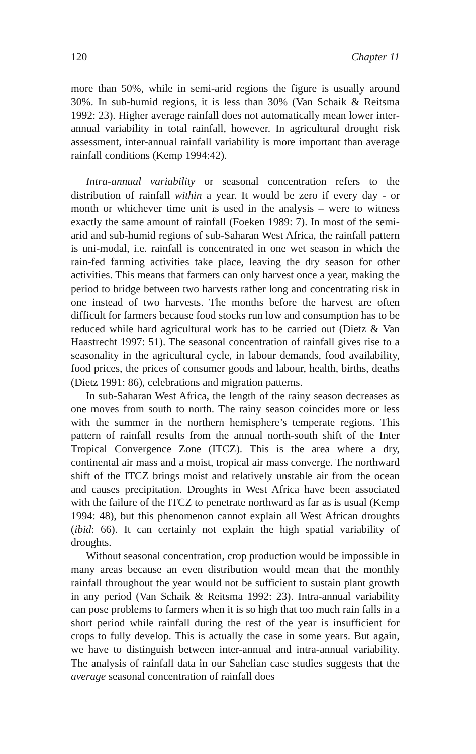120 Chapter 11
more than 50%, while in semi-arid regions the figure is usually around 30%. In sub-humid regions, it is less than 30% (Van Schaik & Reitsma 1992: 23). Higher average rainfall does not automatically mean lower inter-annual variability in total rainfall, however. In agricultural drought risk assessment, inter-annual rainfall variability is more important than average rainfall conditions (Kemp 1994:42).
Intra-annual variability or seasonal concentration refers to the distribution of rainfall within a year. It would be zero if every day - or month or whichever time unit is used in the analysis – were to witness exactly the same amount of rainfall (Foeken 1989: 7). In most of the semi-arid and sub-humid regions of sub-Saharan West Africa, the rainfall pattern is uni-modal, i.e. rainfall is concentrated in one wet season in which the rain-fed farming activities take place, leaving the dry season for other activities. This means that farmers can only harvest once a year, making the period to bridge between two harvests rather long and concentrating risk in one instead of two harvests. The months before the harvest are often difficult for farmers because food stocks run low and consumption has to be reduced while hard agricultural work has to be carried out (Dietz & Van Haastrecht 1997: 51). The seasonal concentration of rainfall gives rise to a seasonality in the agricultural cycle, in labour demands, food availability, food prices, the prices of consumer goods and labour, health, births, deaths (Dietz 1991: 86), celebrations and migration patterns.
In sub-Saharan West Africa, the length of the rainy season decreases as one moves from south to north. The rainy season coincides more or less with the summer in the northern hemisphere’s temperate regions. This pattern of rainfall results from the annual north-south shift of the Inter Tropical Convergence Zone (ITCZ). This is the area where a dry, continental air mass and a moist, tropical air mass converge. The northward shift of the ITCZ brings moist and relatively unstable air from the ocean and causes precipitation. Droughts in West Africa have been associated with the failure of the ITCZ to penetrate northward as far as is usual (Kemp 1994: 48), but this phenomenon cannot explain all West African droughts (ibid: 66). It can certainly not explain the high spatial variability of droughts.
Without seasonal concentration, crop production would be impossible in many areas because an even distribution would mean that the monthly rainfall throughout the year would not be sufficient to sustain plant growth in any period (Van Schaik & Reitsma 1992: 23). Intra-annual variability can pose problems to farmers when it is so high that too much rain falls in a short period while rainfall during the rest of the year is insufficient for crops to fully develop. This is actually the case in some years. But again, we have to distinguish between inter-annual and intra-annual variability. The analysis of rainfall data in our Sahelian case studies suggests that the average seasonal concentration of rainfall does